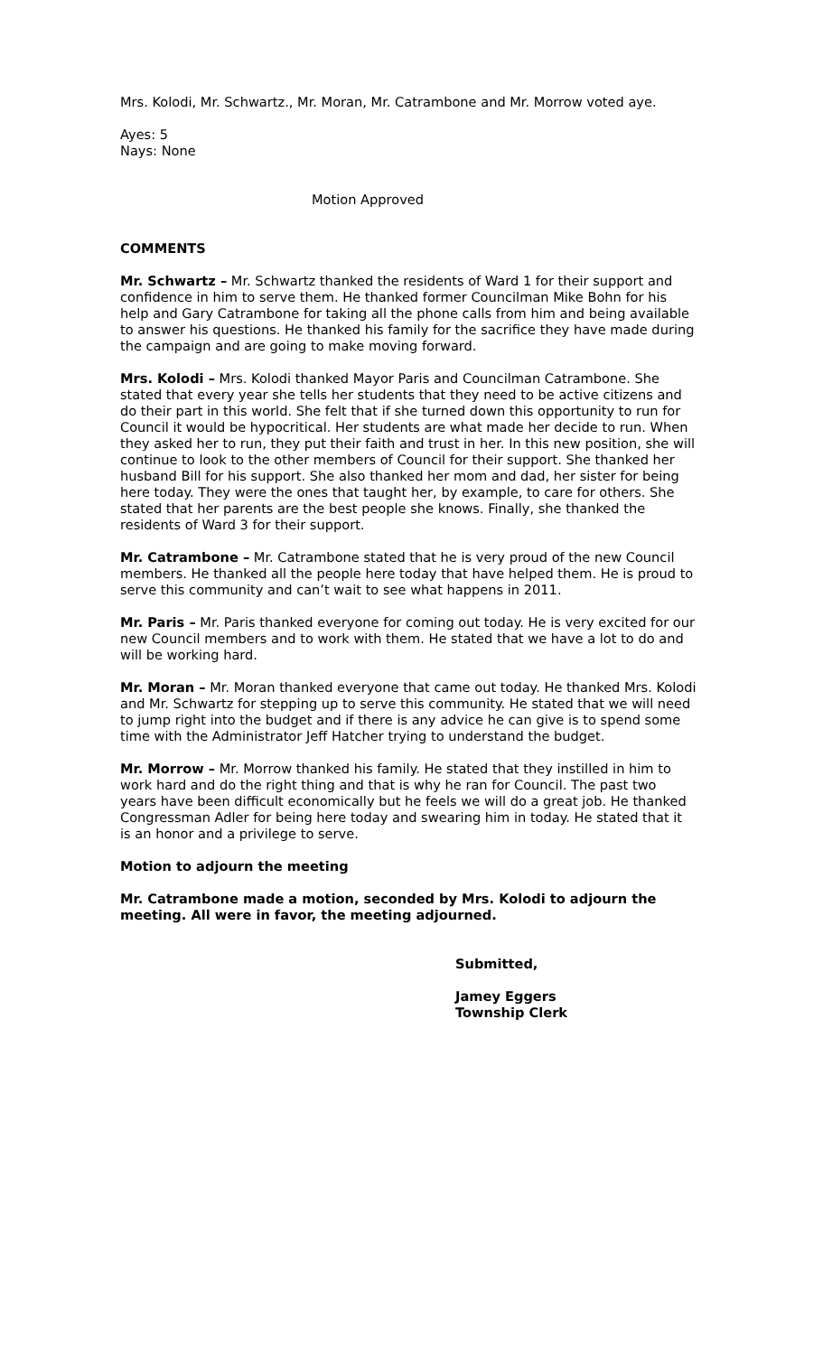Mrs. Kolodi, Mr. Schwartz., Mr. Moran, Mr. Catrambone and Mr. Morrow voted aye.
Ayes: 5
Nays: None
Motion Approved
COMMENTS
Mr. Schwartz – Mr. Schwartz thanked the residents of Ward 1 for their support and confidence in him to serve them. He thanked former Councilman Mike Bohn for his help and Gary Catrambone for taking all the phone calls from him and being available to answer his questions. He thanked his family for the sacrifice they have made during the campaign and are going to make moving forward.
Mrs. Kolodi – Mrs. Kolodi thanked Mayor Paris and Councilman Catrambone. She stated that every year she tells her students that they need to be active citizens and do their part in this world. She felt that if she turned down this opportunity to run for Council it would be hypocritical. Her students are what made her decide to run. When they asked her to run, they put their faith and trust in her. In this new position, she will continue to look to the other members of Council for their support. She thanked her husband Bill for his support. She also thanked her mom and dad, her sister for being here today. They were the ones that taught her, by example, to care for others. She stated that her parents are the best people she knows. Finally, she thanked the residents of Ward 3 for their support.
Mr. Catrambone – Mr. Catrambone stated that he is very proud of the new Council members. He thanked all the people here today that have helped them. He is proud to serve this community and can’t wait to see what happens in 2011.
Mr. Paris – Mr. Paris thanked everyone for coming out today. He is very excited for our new Council members and to work with them. He stated that we have a lot to do and will be working hard.
Mr. Moran – Mr. Moran thanked everyone that came out today. He thanked Mrs. Kolodi and Mr. Schwartz for stepping up to serve this community. He stated that we will need to jump right into the budget and if there is any advice he can give is to spend some time with the Administrator Jeff Hatcher trying to understand the budget.
Mr. Morrow – Mr. Morrow thanked his family. He stated that they instilled in him to work hard and do the right thing and that is why he ran for Council. The past two years have been difficult economically but he feels we will do a great job. He thanked Congressman Adler for being here today and swearing him in today. He stated that it is an honor and a privilege to serve.
Motion to adjourn the meeting
Mr. Catrambone made a motion, seconded by Mrs. Kolodi to adjourn the meeting. All were in favor, the meeting adjourned.
Submitted,
Jamey Eggers
Township Clerk